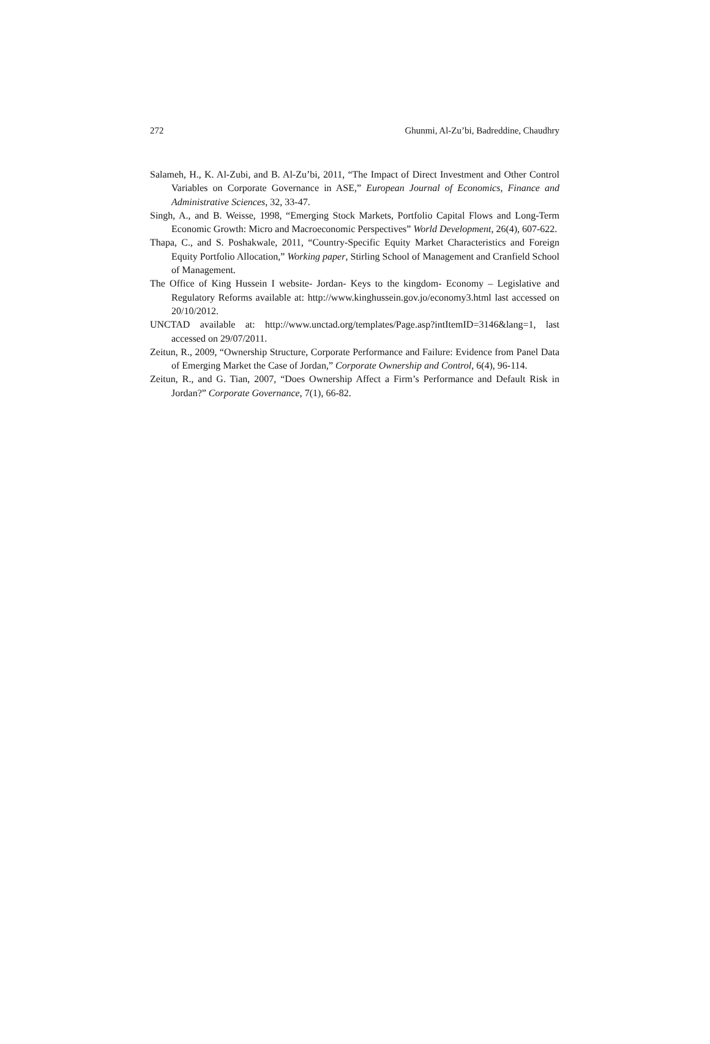272 Ghunmi, Al-Zu’bi, Badreddine, Chaudhry
Salameh, H., K. Al-Zubi, and B. Al-Zu’bi, 2011, “The Impact of Direct Investment and Other Control Variables on Corporate Governance in ASE,” European Journal of Economics, Finance and Administrative Sciences, 32, 33-47.
Singh, A., and B. Weisse, 1998, “Emerging Stock Markets, Portfolio Capital Flows and Long-Term Economic Growth: Micro and Macroeconomic Perspectives” World Development, 26(4), 607-622.
Thapa, C., and S. Poshakwale, 2011, “Country-Specific Equity Market Characteristics and Foreign Equity Portfolio Allocation,” Working paper, Stirling School of Management and Cranfield School of Management.
The Office of King Hussein I website- Jordan- Keys to the kingdom- Economy – Legislative and Regulatory Reforms available at: http://www.kinghussein.gov.jo/economy3.html last accessed on 20/10/2012.
UNCTAD available at: http://www.unctad.org/templates/Page.asp?intItemID=3146&lang=1, last accessed on 29/07/2011.
Zeitun, R., 2009, “Ownership Structure, Corporate Performance and Failure: Evidence from Panel Data of Emerging Market the Case of Jordan,” Corporate Ownership and Control, 6(4), 96-114.
Zeitun, R., and G. Tian, 2007, “Does Ownership Affect a Firm’s Performance and Default Risk in Jordan?” Corporate Governance, 7(1), 66-82.